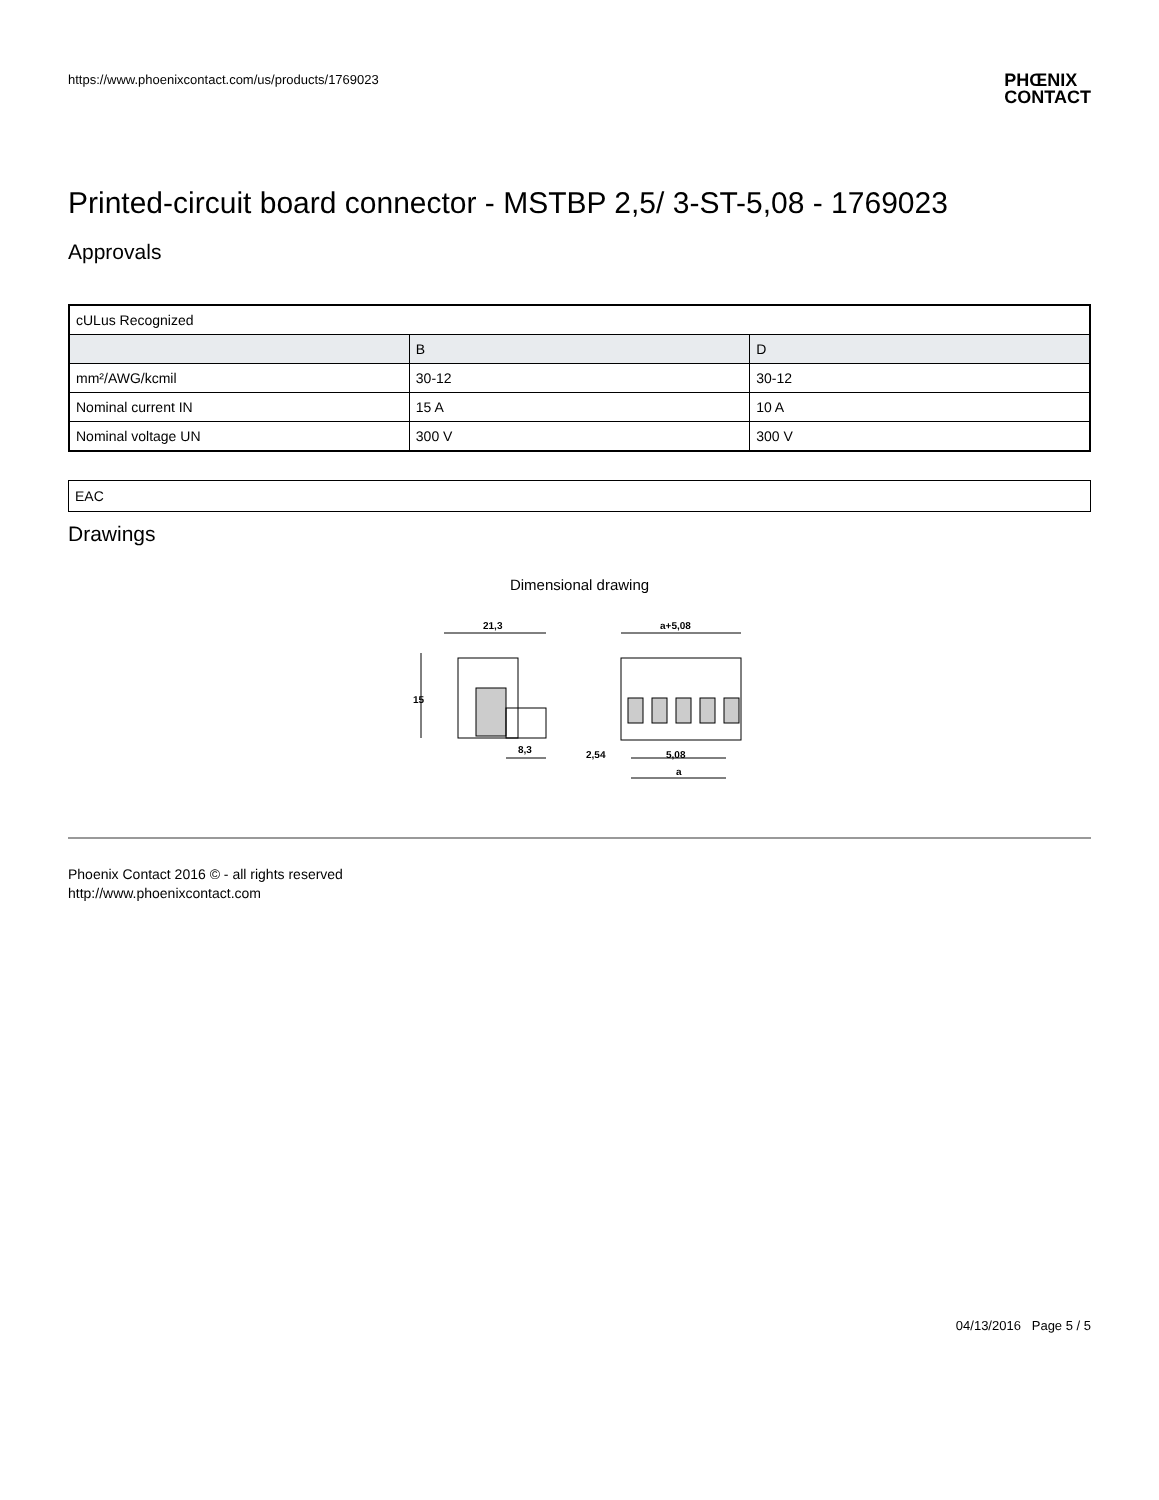https://www.phoenixcontact.com/us/products/1769023
PHŒNIX
CONTACT
Printed-circuit board connector - MSTBP 2,5/ 3-ST-5,08 - 1769023
Approvals
| cULus Recognized | | |
| | B | D |
| mm²/AWG/kcmil | 30-12 | 30-12 |
| Nominal current IN | 15 A | 10 A |
| Nominal voltage UN | 300 V | 300 V |
EAC
Drawings
Dimensional drawing
21,3
15
8,3
a+5,08
2,54
5,08
a
Phoenix Contact 2016 © - all rights reserved
http://www.phoenixcontact.com
04/13/2016 Page 5 / 5